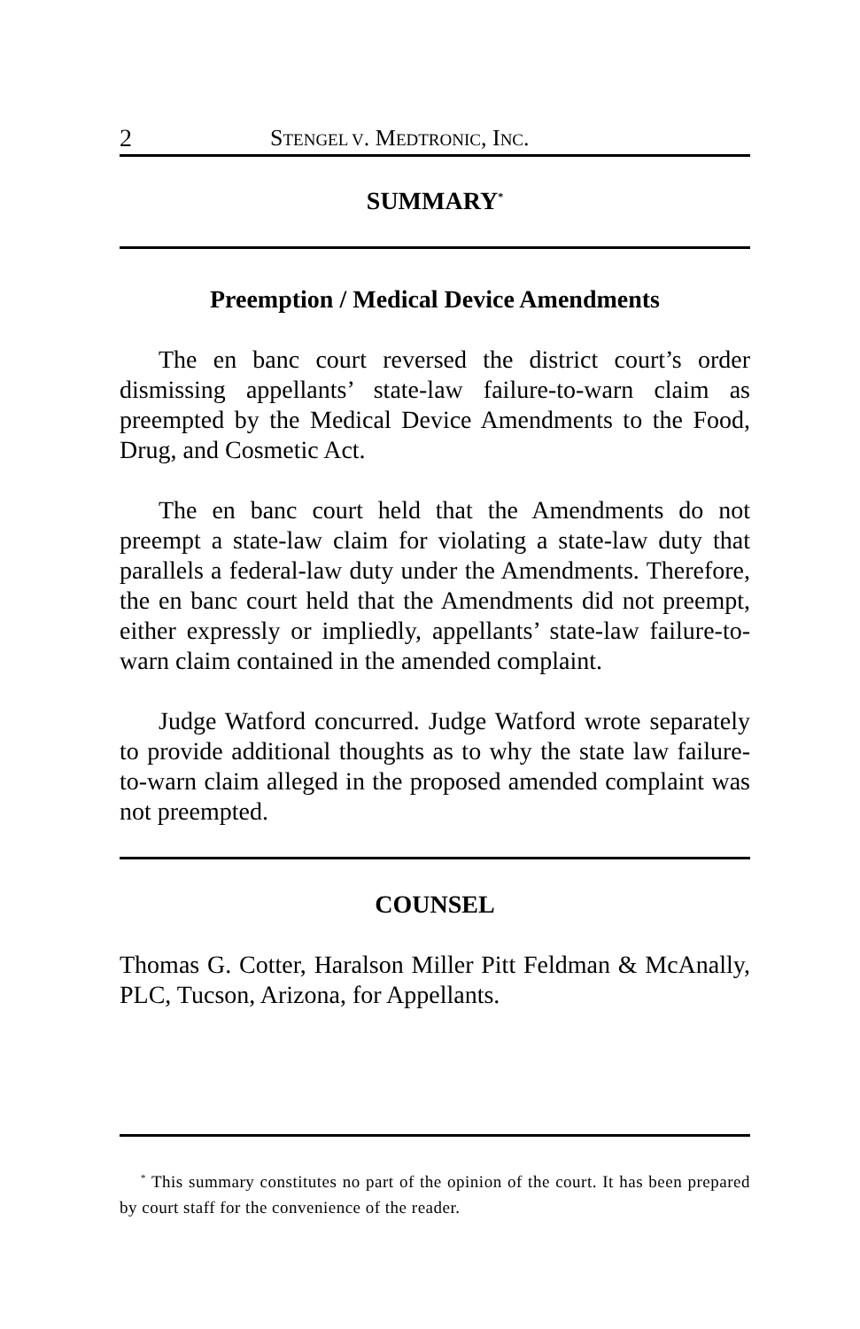2 STENGEL V. MEDTRONIC, INC.
SUMMARY<sup>*</sup>
Preemption / Medical Device Amendments
The en banc court reversed the district court’s order dismissing appellants’ state-law failure-to-warn claim as preempted by the Medical Device Amendments to the Food, Drug, and Cosmetic Act.
The en banc court held that the Amendments do not preempt a state-law claim for violating a state-law duty that parallels a federal-law duty under the Amendments. Therefore, the en banc court held that the Amendments did not preempt, either expressly or impliedly, appellants’ state-law failure-to-warn claim contained in the amended complaint.
Judge Watford concurred. Judge Watford wrote separately to provide additional thoughts as to why the state law failure-to-warn claim alleged in the proposed amended complaint was not preempted.
COUNSEL
Thomas G. Cotter, Haralson Miller Pitt Feldman & McAnally, PLC, Tucson, Arizona, for Appellants.
<sup>*</sup> This summary constitutes no part of the opinion of the court. It has been prepared by court staff for the convenience of the reader.